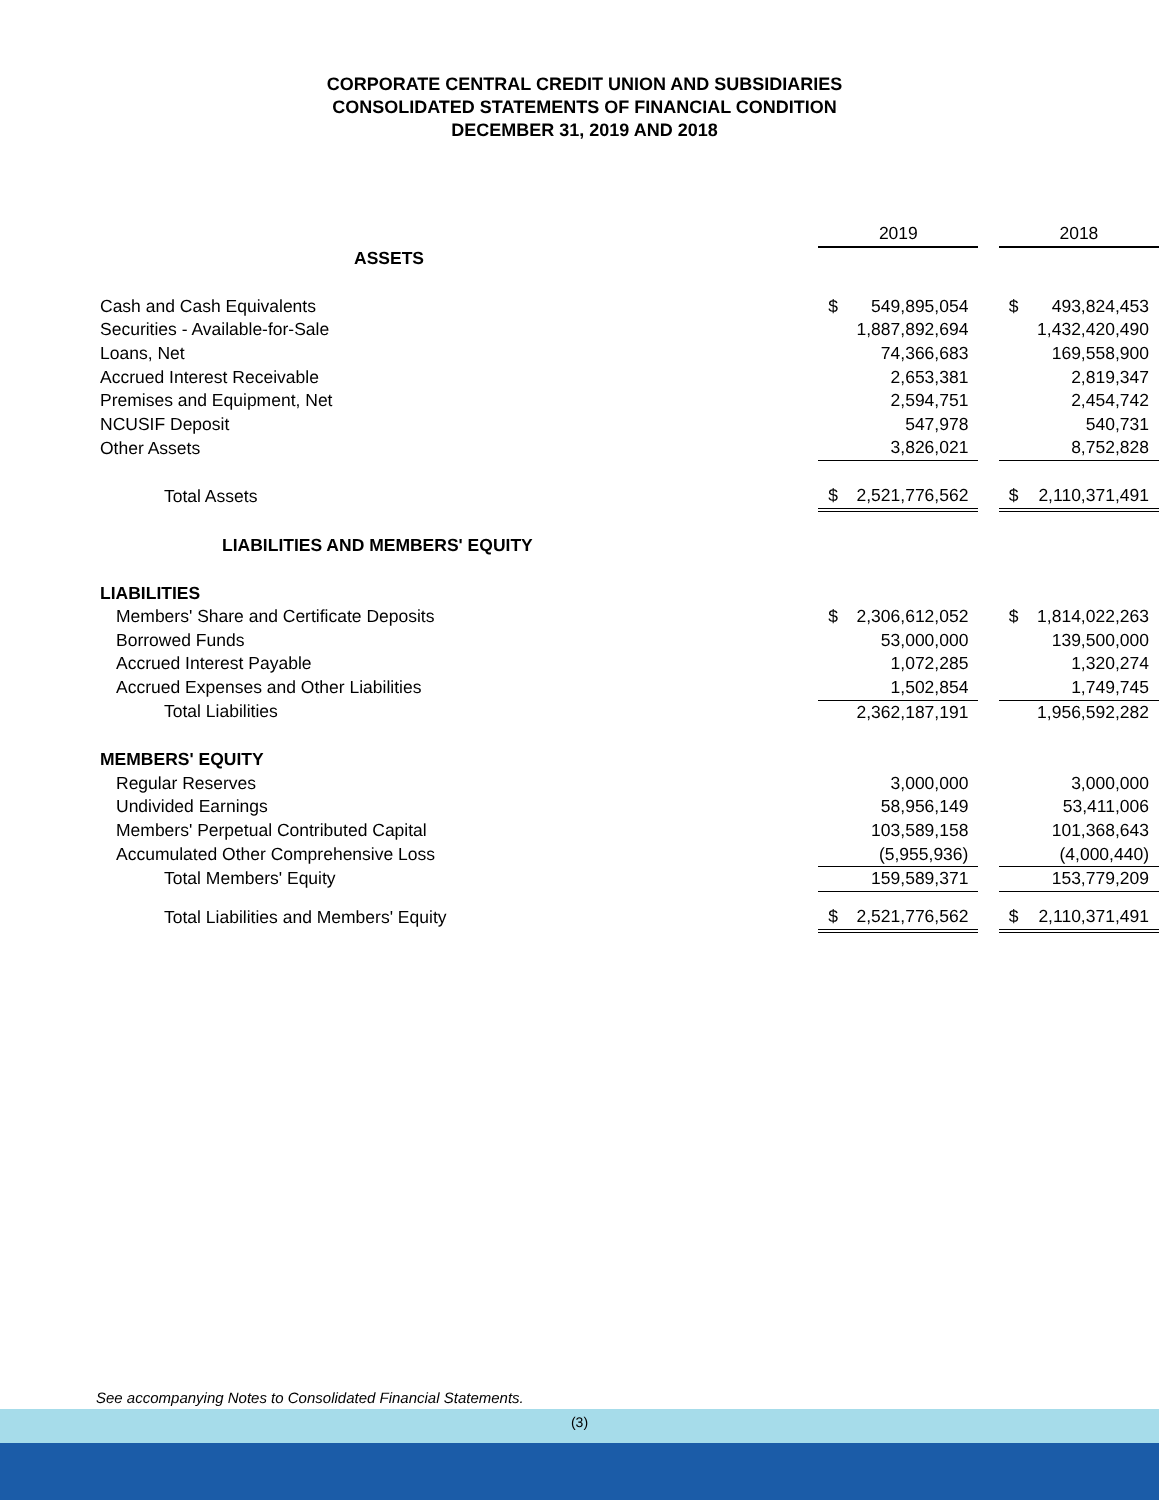CORPORATE CENTRAL CREDIT UNION AND SUBSIDIARIES
CONSOLIDATED STATEMENTS OF FINANCIAL CONDITION
DECEMBER 31, 2019 AND 2018
| | 2019 | | | 2018 | |
| ASSETS | | | | | |
| Cash and Cash Equivalents | $ | 549,895,054 | | $ | 493,824,453 |
| Securities - Available-for-Sale | | 1,887,892,694 | | | 1,432,420,490 |
| Loans, Net | | 74,366,683 | | | 169,558,900 |
| Accrued Interest Receivable | | 2,653,381 | | | 2,819,347 |
| Premises and Equipment, Net | | 2,594,751 | | | 2,454,742 |
| NCUSIF Deposit | | 547,978 | | | 540,731 |
| Other Assets | | 3,826,021 | | | 8,752,828 |
| Total Assets | $ | 2,521,776,562 | | $ | 2,110,371,491 |
| LIABILITIES AND MEMBERS' EQUITY | | | | | |
| LIABILITIES | | | | | |
| Members' Share and Certificate Deposits | $ | 2,306,612,052 | | $ | 1,814,022,263 |
| Borrowed Funds | | 53,000,000 | | | 139,500,000 |
| Accrued Interest Payable | | 1,072,285 | | | 1,320,274 |
| Accrued Expenses and Other Liabilities | | 1,502,854 | | | 1,749,745 |
| Total Liabilities | | 2,362,187,191 | | | 1,956,592,282 |
| MEMBERS' EQUITY | | | | | |
| Regular Reserves | | 3,000,000 | | | 3,000,000 |
| Undivided Earnings | | 58,956,149 | | | 53,411,006 |
| Members' Perpetual Contributed Capital | | 103,589,158 | | | 101,368,643 |
| Accumulated Other Comprehensive Loss | | (5,955,936) | | | (4,000,440) |
| Total Members' Equity | | 159,589,371 | | | 153,779,209 |
| Total Liabilities and Members' Equity | $ | 2,521,776,562 | | $ | 2,110,371,491 |
See accompanying Notes to Consolidated Financial Statements.
(3)